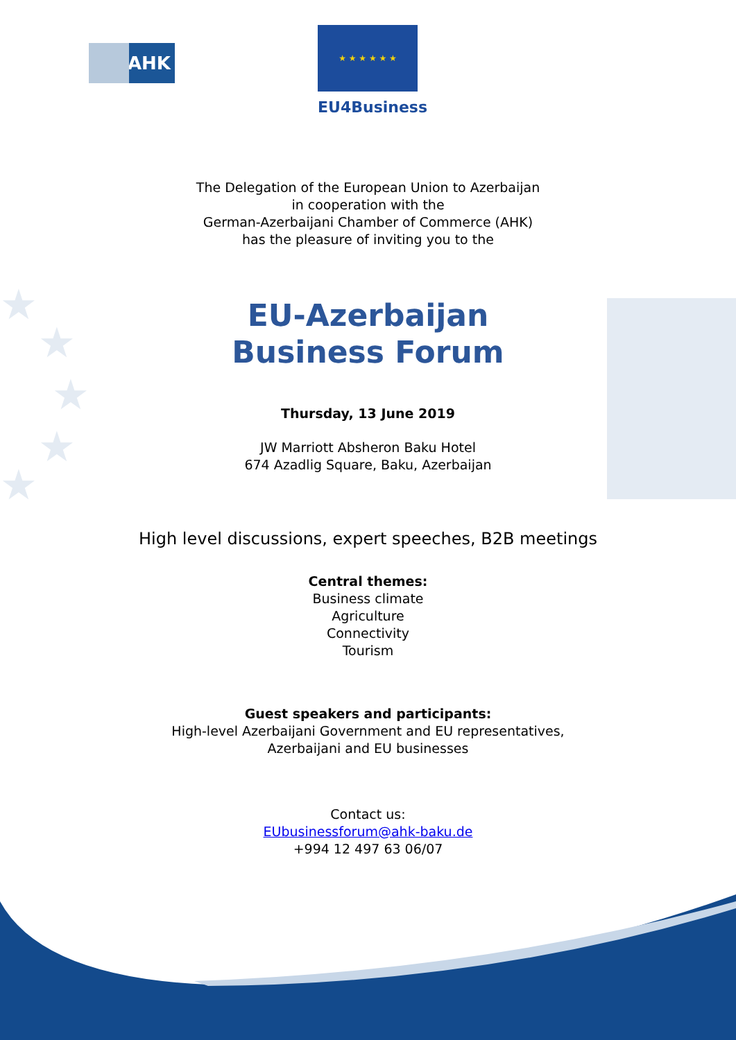★
★
★
★
★
AHK
★ ★ ★ ★ ★ ★
EU4Business
The Delegation of the European Union to Azerbaijan
in cooperation with the
German-Azerbaijani Chamber of Commerce (AHK)
has the pleasure of inviting you to the
EU-Azerbaijan
Business Forum
Thursday, 13 June 2019
JW Marriott Absheron Baku Hotel
674 Azadlig Square, Baku, Azerbaijan
High level discussions, expert speeches, B2B meetings
Central themes:
Business climate
Agriculture
Connectivity
Tourism
Guest speakers and participants:
High-level Azerbaijani Government and EU representatives,
Azerbaijani and EU businesses
Contact us:
EUbusinessforum@ahk-baku.de
+994 12 497 63 06/07